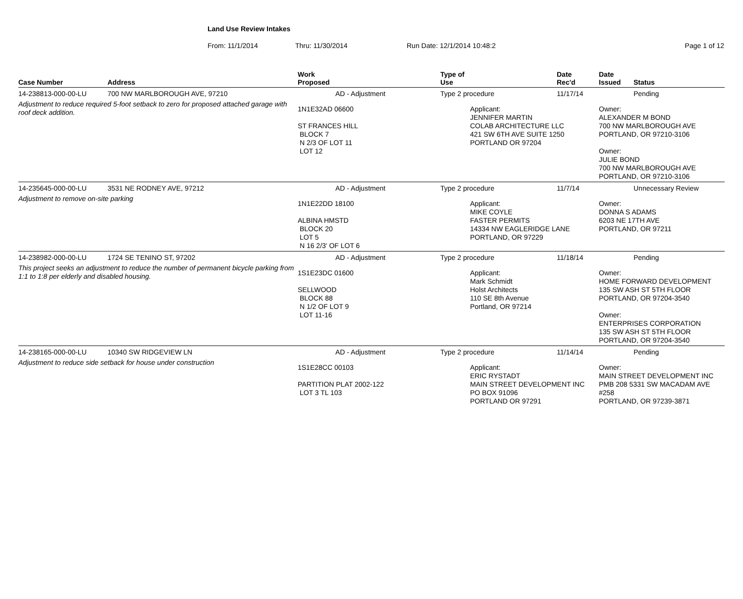Land Use Review Intakes
From: 11/1/2014 Thru: 11/30/2014 Run Date: 12/1/2014 10:48:2 Page 1 of 12
| Case Number | Address | Work Proposed | Type of Use | | Date Rec'd | Date Issued | Status |
| --- | --- | --- | --- | --- | --- | --- | --- |
| 14-238813-000-00-LU | 700 NW MARLBOROUGH AVE, 97210 | AD - Adjustment | Type 2 procedure | | 11/17/14 | | Pending |
| Adjustment to reduce required 5-foot setback to zero for proposed attached garage with roof deck addition. | | 1N1E32AD 06600 ST FRANCES HILL BLOCK 7 N 2/3 OF LOT 11 LOT 12 | | Applicant: JENNIFER MARTIN COLAB ARCHITECTURE LLC 421 SW 6TH AVE SUITE 1250 PORTLAND OR 97204 | | Owner: ALEXANDER M BOND 700 NW MARLBOROUGH AVE PORTLAND, OR 97210-3106 Owner: JULIE BOND 700 NW MARLBOROUGH AVE PORTLAND, OR 97210-3106 | |
| 14-235645-000-00-LU | 3531 NE RODNEY AVE, 97212 | AD - Adjustment | Type 2 procedure | | 11/7/14 | | Unnecessary Review |
| Adjustment to remove on-site parking | | 1N1E22DD 18100 ALBINA HMSTD BLOCK 20 LOT 5 N 16 2/3' OF LOT 6 | | Applicant: MIKE COYLE FASTER PERMITS 14334 NW EAGLERIDGE LANE PORTLAND, OR 97229 | | Owner: DONNA S ADAMS 6203 NE 17TH AVE PORTLAND, OR 97211 | |
| 14-238982-000-00-LU | 1724 SE TENINO ST, 97202 | AD - Adjustment | Type 2 procedure | | 11/18/14 | | Pending |
| This project seeks an adjustment to reduce the number of permanent bicycle parking from 1:1 to 1:8 per elderly and disabled housing. | | 1S1E23DC 01600 SELLWOOD BLOCK 88 N 1/2 OF LOT 9 LOT 11-16 | | Applicant: Mark Schmidt Holst Architects 110 SE 8th Avenue Portland, OR 97214 | | Owner: HOME FORWARD DEVELOPMENT 135 SW ASH ST 5TH FLOOR PORTLAND, OR 97204-3540 Owner: ENTERPRISES CORPORATION 135 SW ASH ST 5TH FLOOR PORTLAND, OR 97204-3540 | |
| 14-238165-000-00-LU | 10340 SW RIDGEVIEW LN | AD - Adjustment | Type 2 procedure | | 11/14/14 | | Pending |
| Adjustment to reduce side setback for house under construction | | 1S1E28CC 00103 PARTITION PLAT 2002-122 LOT 3 TL 103 | | Applicant: ERIC RYSTADT MAIN STREET DEVELOPMENT INC PO BOX 91096 PORTLAND OR 97291 | | Owner: MAIN STREET DEVELOPMENT INC PMB 208 5331 SW MACADAM AVE #258 PORTLAND, OR 97239-3871 | |